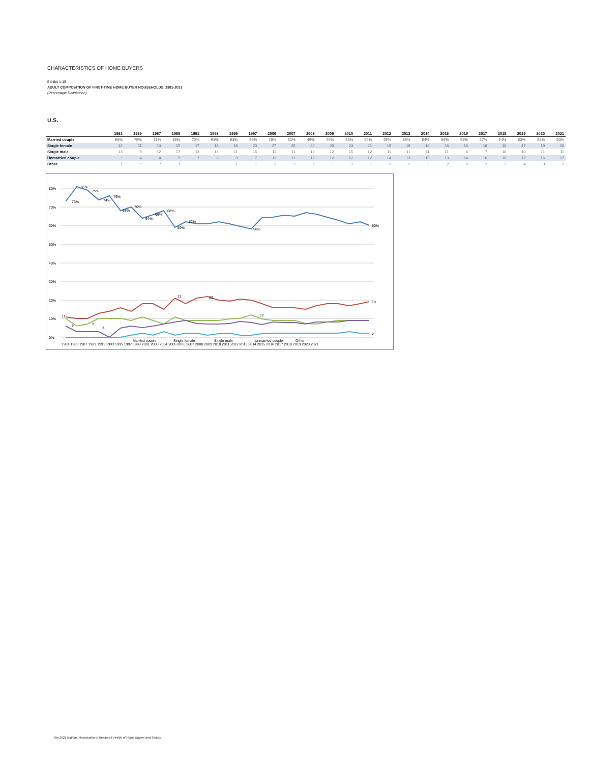CHARACTERISTICS OF HOME BUYERS
Exhibit 1-19
ADULT COMPOSITION OF FIRST-TIME HOME BUYER HOUSEHOLDS, 1981-2021
(Percentage Distribution)
U.S.
| | 1981 | 1985 | 1987 | 1989 | 1991 | 1993 | 1995 | 1997 | 2006 | 2007 | 2008 | 2009 | 2010 | 2011 | 2012 | 2013 | 2014 | 2015 | 2016 | 2017 | 2018 | 2019 | 2020 | 2021 |
| --- | --- | --- | --- | --- | --- | --- | --- | --- | --- | --- | --- | --- | --- | --- | --- | --- | --- | --- | --- | --- | --- | --- | --- | --- |
| Married couple | 68% | 75% | 71% | 63% | 70% | 61% | 63% | 56% | 49% | 51% | 49% | 49% | 48% | 54% | 55% | 56% | 54% | 56% | 58% | 57% | 54% | 53% | 52% | 50% |
| Single female | 12 | 11 | 13 | 15 | 17 | 18 | 16 | 20 | 27 | 25 | 24 | 25 | 23 | 21 | 19 | 19 | 18 | 18 | 18 | 18 | 18 | 17 | 19 | 20 |
| Single male | 13 | 9 | 12 | 17 | 13 | 13 | 11 | 16 | 11 | 11 | 12 | 12 | 15 | 12 | 11 | 11 | 11 | 11 | 8 | 7 | 10 | 10 | 11 | 11 |
| Unmarried couple | * | 4 | 4 | 5 | * | 8 | 9 | 7 | 11 | 11 | 12 | 12 | 12 | 12 | 14 | 13 | 15 | 13 | 14 | 16 | 16 | 17 | 16 | 17 |
| Other | 7 | * | * | * | | | 1 | 1 | 2 | 2 | 2 | 1 | 1 | 1 | 1 | 2 | 2 | 2 | 2 | 2 | 2 | 4 | 3 | 2 |
80%
70%
60%
50%
40%
30%
20%
10%
0%
73%
81%
79%
74%
76%
68%
70%
64%
66%
68%
59%
62%
58%
60%
11
21
22
12
19
6
7
3
2
1981 1985 1987 1989 1991 1993 1995 1997 1999 2001 2003 2004 2005 2006 2007 2008 2009 2010 2011 2012 2013 2014 2015 2016 2017 2018 2019 2020 2021
Married couple
Single female
Single male
Unmarried couple
Other
The 2021 National Association of Realtors® Profile of Home Buyers and Sellers